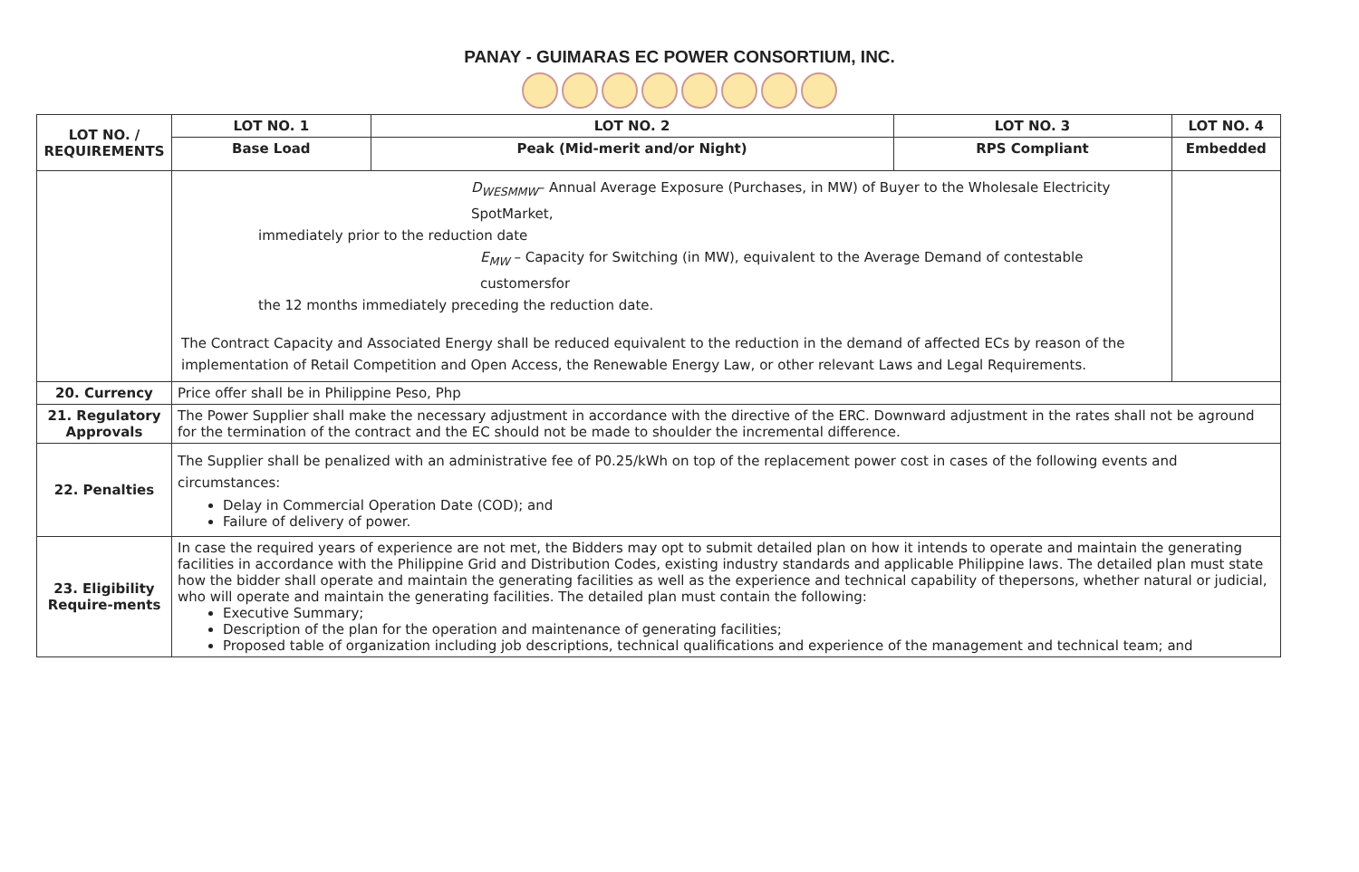PANAY - GUIMARAS EC POWER CONSORTIUM, INC.
| LOT NO. / REQUIREMENTS | LOT NO. 1 | LOT NO. 2 | LOT NO. 3 | LOT NO. 4 |
| --- | --- | --- | --- | --- |
| | Base Load | Peak (Mid-merit and/or Night) | RPS Compliant | Embedded |
| | D<sub>WESMMW</sub> – Annual Average Exposure (Purchases, in MW) of Buyer to the Wholesale Electricity SpotMarket, immediately prior to the reduction date E<sub>MW</sub> – Capacity for Switching (in MW), equivalent to the Average Demand of contestable customersfor the 12 months immediately preceding the reduction date. The Contract Capacity and Associated Energy shall be reduced equivalent to the reduction in the demand of affected ECs by reason of the implementation of Retail Competition and Open Access, the Renewable Energy Law, or other relevant Laws and Legal Requirements. | | | |
| 20. Currency | Price offer shall be in Philippine Peso, Php | | | |
| 21. Regulatory Approvals | The Power Supplier shall make the necessary adjustment in accordance with the directive of the ERC. Downward adjustment in the rates shall not be aground for the termination of the contract and the EC should not be made to shoulder the incremental difference. | | | |
| 22. Penalties | The Supplier shall be penalized with an administrative fee of P0.25/kWh on top of the replacement power cost in cases of the following events and circumstances: Delay in Commercial Operation Date (COD); and Failure of delivery of power. | | | |
| 23. Eligibility Require-ments | In case the required years of experience are not met, the Bidders may opt to submit detailed plan on how it intends to operate and maintain the generating facilities in accordance with the Philippine Grid and Distribution Codes, existing industry standards and applicable Philippine laws. The detailed plan must state how the bidder shall operate and maintain the generating facilities as well as the experience and technical capability of thepersons, whether natural or judicial, who will operate and maintain the generating facilities. The detailed plan must contain the following: Executive Summary; Description of the plan for the operation and maintenance of generating facilities; Proposed table of organization including job descriptions, technical qualifications and experience of the management and technical team; and | | | |